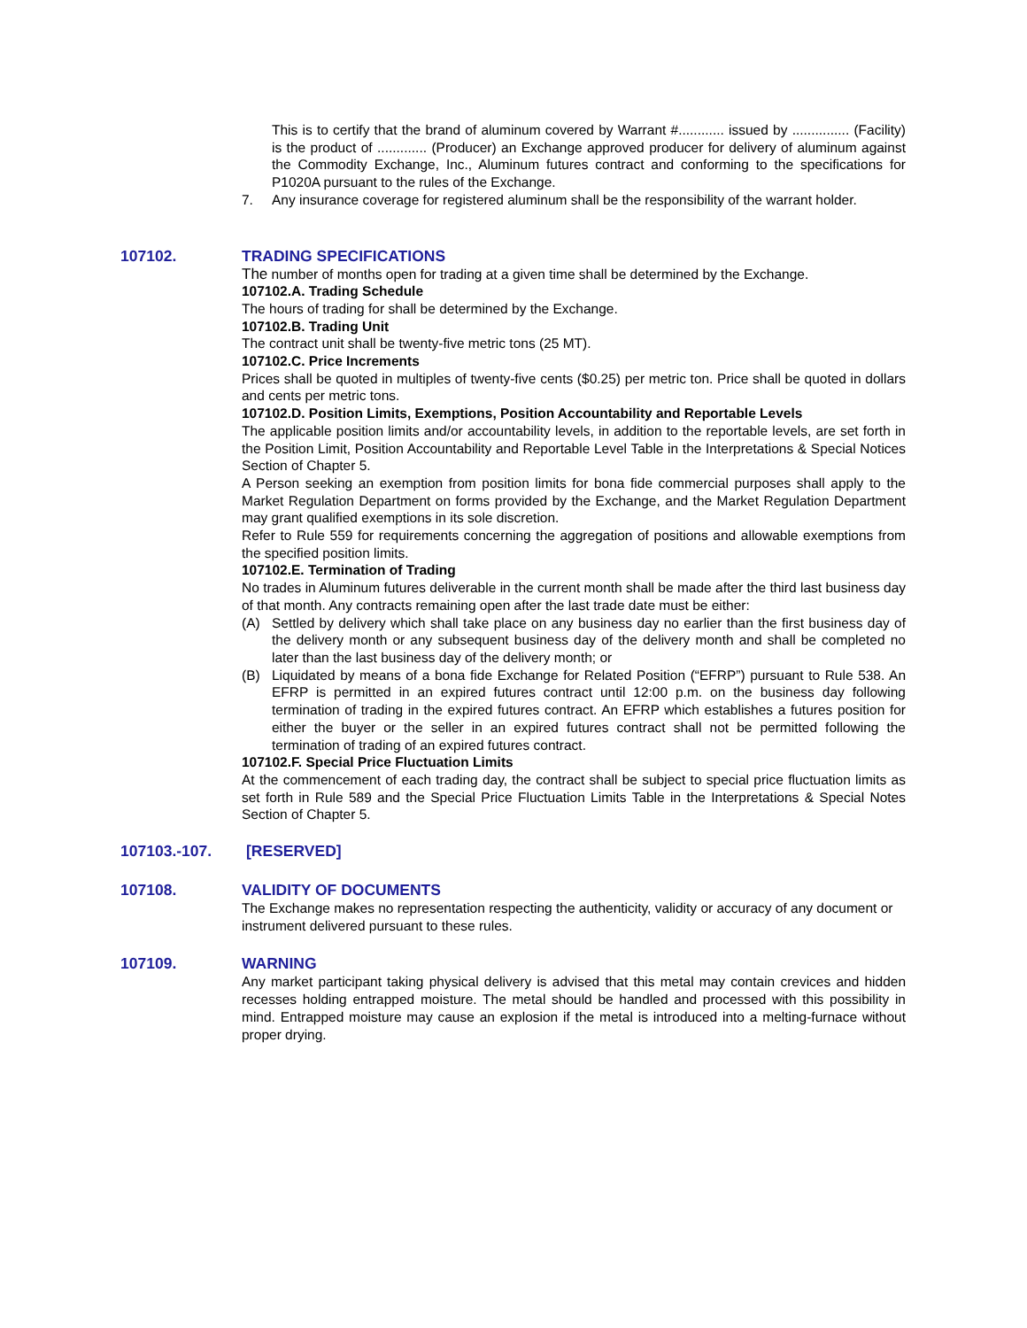This is to certify that the brand of aluminum covered by Warrant #............ issued by ............... (Facility) is the product of ............. (Producer) an Exchange approved producer for delivery of aluminum against the Commodity Exchange, Inc., Aluminum futures contract and conforming to the specifications for P1020A pursuant to the rules of the Exchange.
7. Any insurance coverage for registered aluminum shall be the responsibility of the warrant holder.
107102. TRADING SPECIFICATIONS
The number of months open for trading at a given time shall be determined by the Exchange.
107102.A. Trading Schedule
The hours of trading for shall be determined by the Exchange.
107102.B. Trading Unit
The contract unit shall be twenty-five metric tons (25 MT).
107102.C. Price Increments
Prices shall be quoted in multiples of twenty-five cents ($0.25) per metric ton. Price shall be quoted in dollars and cents per metric tons.
107102.D. Position Limits, Exemptions, Position Accountability and Reportable Levels
The applicable position limits and/or accountability levels, in addition to the reportable levels, are set forth in the Position Limit, Position Accountability and Reportable Level Table in the Interpretations & Special Notices Section of Chapter 5.
A Person seeking an exemption from position limits for bona fide commercial purposes shall apply to the Market Regulation Department on forms provided by the Exchange, and the Market Regulation Department may grant qualified exemptions in its sole discretion.
Refer to Rule 559 for requirements concerning the aggregation of positions and allowable exemptions from the specified position limits.
107102.E. Termination of Trading
No trades in Aluminum futures deliverable in the current month shall be made after the third last business day of that month. Any contracts remaining open after the last trade date must be either:
(A) Settled by delivery which shall take place on any business day no earlier than the first business day of the delivery month or any subsequent business day of the delivery month and shall be completed no later than the last business day of the delivery month; or
(B) Liquidated by means of a bona fide Exchange for Related Position (“EFRP”) pursuant to Rule 538. An EFRP is permitted in an expired futures contract until 12:00 p.m. on the business day following termination of trading in the expired futures contract. An EFRP which establishes a futures position for either the buyer or the seller in an expired futures contract shall not be permitted following the termination of trading of an expired futures contract.
107102.F. Special Price Fluctuation Limits
At the commencement of each trading day, the contract shall be subject to special price fluctuation limits as set forth in Rule 589 and the Special Price Fluctuation Limits Table in the Interpretations & Special Notes Section of Chapter 5.
107103.-107. [RESERVED]
107108. VALIDITY OF DOCUMENTS
The Exchange makes no representation respecting the authenticity, validity or accuracy of any document or instrument delivered pursuant to these rules.
107109. WARNING
Any market participant taking physical delivery is advised that this metal may contain crevices and hidden recesses holding entrapped moisture. The metal should be handled and processed with this possibility in mind. Entrapped moisture may cause an explosion if the metal is introduced into a melting-furnace without proper drying.